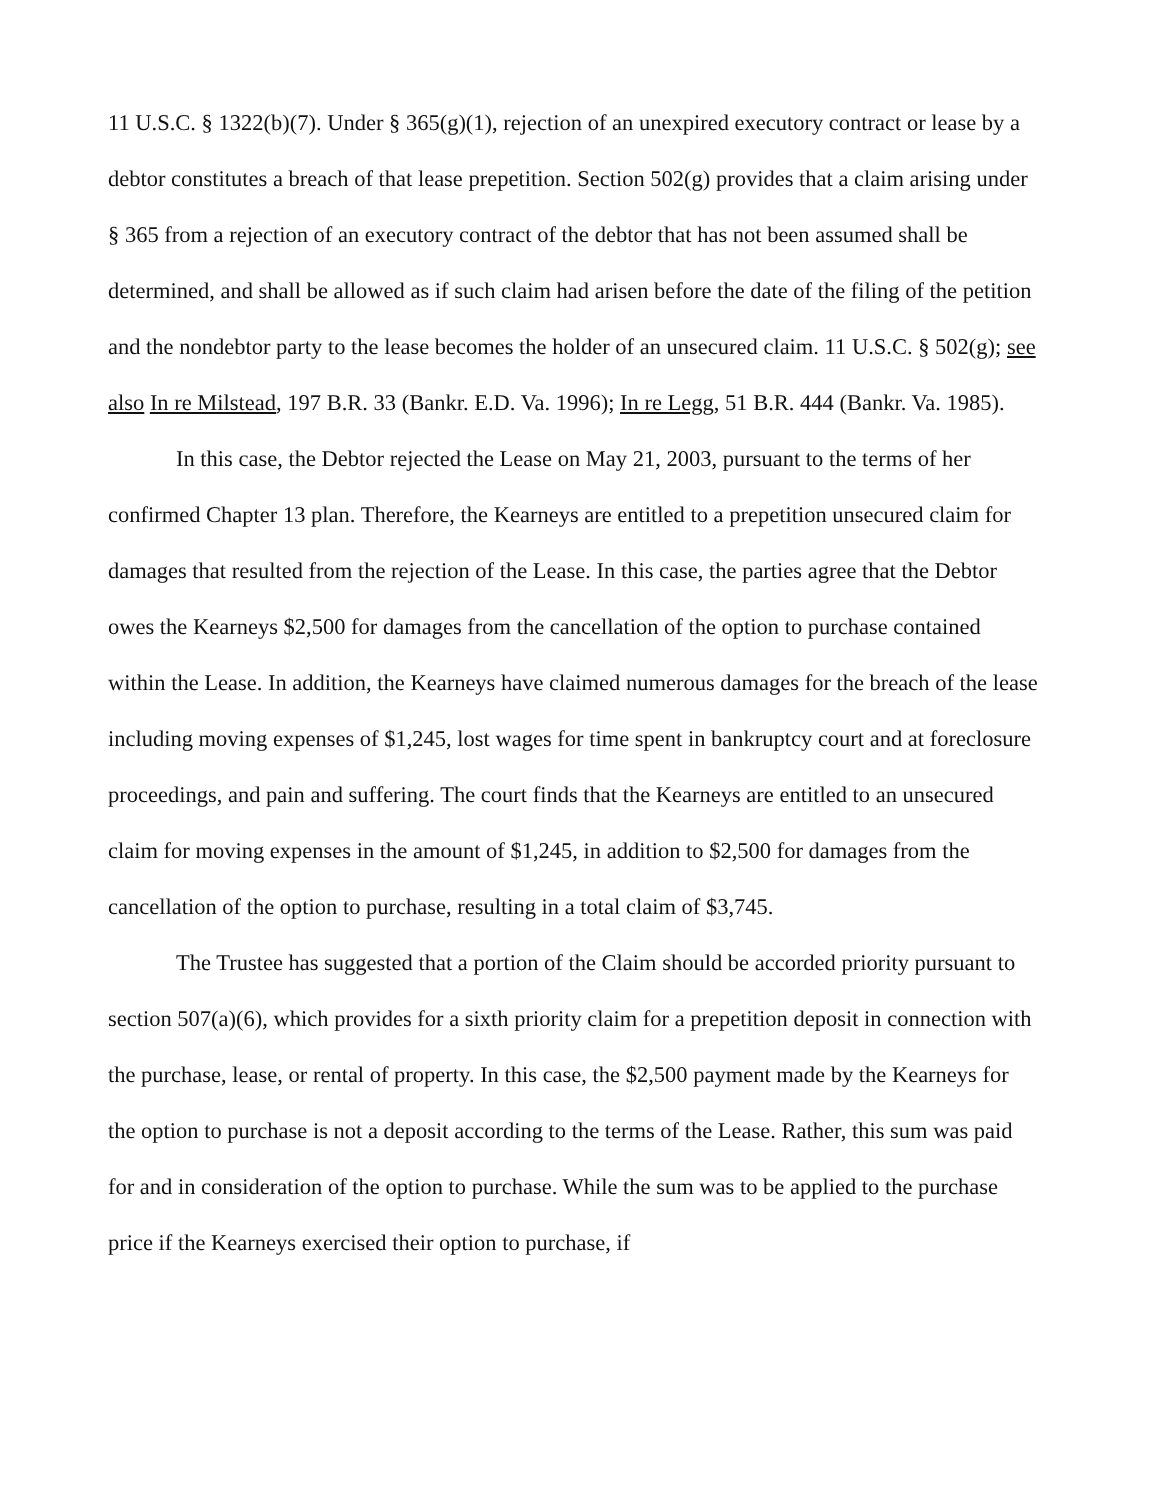11 U.S.C. § 1322(b)(7). Under § 365(g)(1), rejection of an unexpired executory contract or lease by a debtor constitutes a breach of that lease prepetition. Section 502(g) provides that a claim arising under § 365 from a rejection of an executory contract of the debtor that has not been assumed shall be determined, and shall be allowed as if such claim had arisen before the date of the filing of the petition and the nondebtor party to the lease becomes the holder of an unsecured claim. 11 U.S.C. § 502(g); see also In re Milstead, 197 B.R. 33 (Bankr. E.D. Va. 1996); In re Legg, 51 B.R. 444 (Bankr. Va. 1985).
In this case, the Debtor rejected the Lease on May 21, 2003, pursuant to the terms of her confirmed Chapter 13 plan. Therefore, the Kearneys are entitled to a prepetition unsecured claim for damages that resulted from the rejection of the Lease. In this case, the parties agree that the Debtor owes the Kearneys $2,500 for damages from the cancellation of the option to purchase contained within the Lease. In addition, the Kearneys have claimed numerous damages for the breach of the lease including moving expenses of $1,245, lost wages for time spent in bankruptcy court and at foreclosure proceedings, and pain and suffering. The court finds that the Kearneys are entitled to an unsecured claim for moving expenses in the amount of $1,245, in addition to $2,500 for damages from the cancellation of the option to purchase, resulting in a total claim of $3,745.
The Trustee has suggested that a portion of the Claim should be accorded priority pursuant to section 507(a)(6), which provides for a sixth priority claim for a prepetition deposit in connection with the purchase, lease, or rental of property. In this case, the $2,500 payment made by the Kearneys for the option to purchase is not a deposit according to the terms of the Lease. Rather, this sum was paid for and in consideration of the option to purchase. While the sum was to be applied to the purchase price if the Kearneys exercised their option to purchase, if